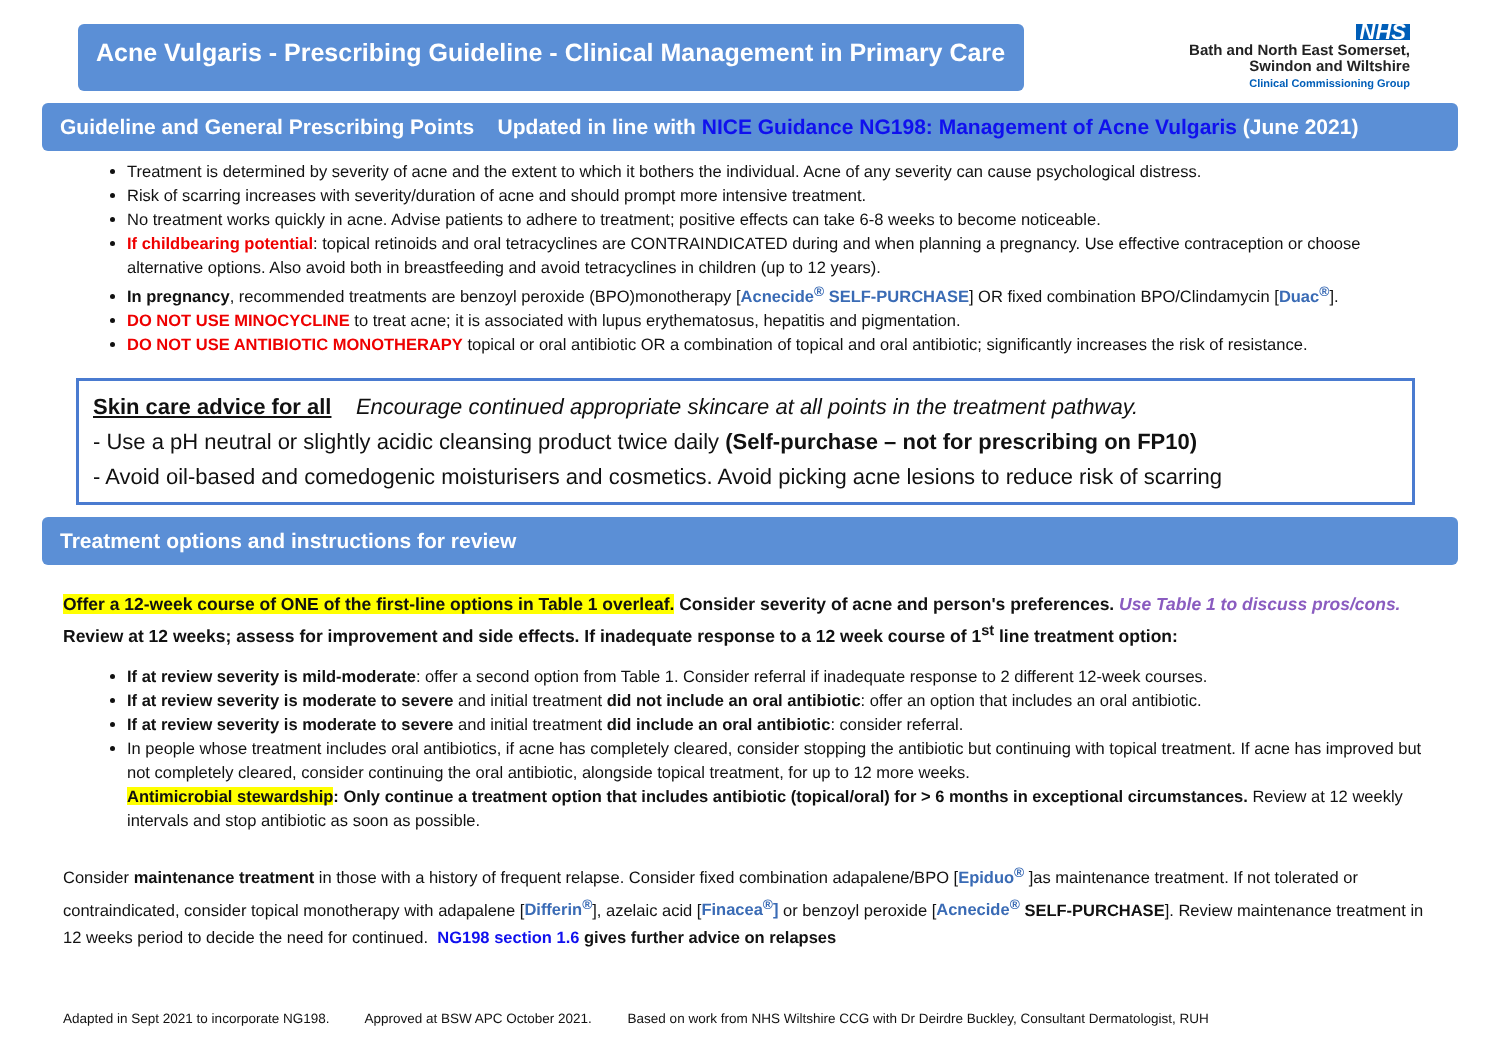Acne Vulgaris - Prescribing Guideline - Clinical Management in Primary Care
NHS
Bath and North East Somerset,
Swindon and Wiltshire
Clinical Commissioning Group
Guideline and General Prescribing Points Updated in line with NICE Guidance NG198: Management of Acne Vulgaris (June 2021)
Treatment is determined by severity of acne and the extent to which it bothers the individual. Acne of any severity can cause psychological distress.
Risk of scarring increases with severity/duration of acne and should prompt more intensive treatment.
No treatment works quickly in acne. Advise patients to adhere to treatment; positive effects can take 6-8 weeks to become noticeable.
If childbearing potential: topical retinoids and oral tetracyclines are CONTRAINDICATED during and when planning a pregnancy. Use effective contraception or choose alternative options. Also avoid both in breastfeeding and avoid tetracyclines in children (up to 12 years).
In pregnancy, recommended treatments are benzoyl peroxide (BPO)monotherapy [Acnecide<sup>®</sup> SELF-PURCHASE] OR fixed combination BPO/Clindamycin [Duac<sup>®</sup>].
DO NOT USE MINOCYCLINE to treat acne; it is associated with lupus erythematosus, hepatitis and pigmentation.
DO NOT USE ANTIBIOTIC MONOTHERAPY topical or oral antibiotic OR a combination of topical and oral antibiotic; significantly increases the risk of resistance.
Skin care advice for all Encourage continued appropriate skincare at all points in the treatment pathway.
- Use a pH neutral or slightly acidic cleansing product twice daily (Self-purchase – not for prescribing on FP10)
- Avoid oil-based and comedogenic moisturisers and cosmetics. Avoid picking acne lesions to reduce risk of scarring
Treatment options and instructions for review
Offer a 12-week course of ONE of the first-line options in Table 1 overleaf. Consider severity of acne and person's preferences. Use Table 1 to discuss pros/cons. Review at 12 weeks; assess for improvement and side effects. If inadequate response to a 12 week course of 1<sup>st</sup> line treatment option:
If at review severity is mild-moderate: offer a second option from Table 1. Consider referral if inadequate response to 2 different 12-week courses.
If at review severity is moderate to severe and initial treatment did not include an oral antibiotic: offer an option that includes an oral antibiotic.
If at review severity is moderate to severe and initial treatment did include an oral antibiotic: consider referral.
In people whose treatment includes oral antibiotics, if acne has completely cleared, consider stopping the antibiotic but continuing with topical treatment. If acne has improved but not completely cleared, consider continuing the oral antibiotic, alongside topical treatment, for up to 12 more weeks.
Antimicrobial stewardship: Only continue a treatment option that includes antibiotic (topical/oral) for > 6 months in exceptional circumstances. Review at 12 weekly intervals and stop antibiotic as soon as possible.
Consider maintenance treatment in those with a history of frequent relapse. Consider fixed combination adapalene/BPO [Epiduo<sup>®</sup> ]as maintenance treatment. If not tolerated or contraindicated, consider topical monotherapy with adapalene [Differin<sup>®</sup>], azelaic acid [Finacea<sup>®</sup>] or benzoyl peroxide [Acnecide<sup>®</sup> SELF-PURCHASE]. Review maintenance treatment in 12 weeks period to decide the need for continued. NG198 section 1.6 gives further advice on relapses
Adapted in Sept 2021 to incorporate NG198. Approved at BSW APC October 2021. Based on work from NHS Wiltshire CCG with Dr Deirdre Buckley, Consultant Dermatologist, RUH